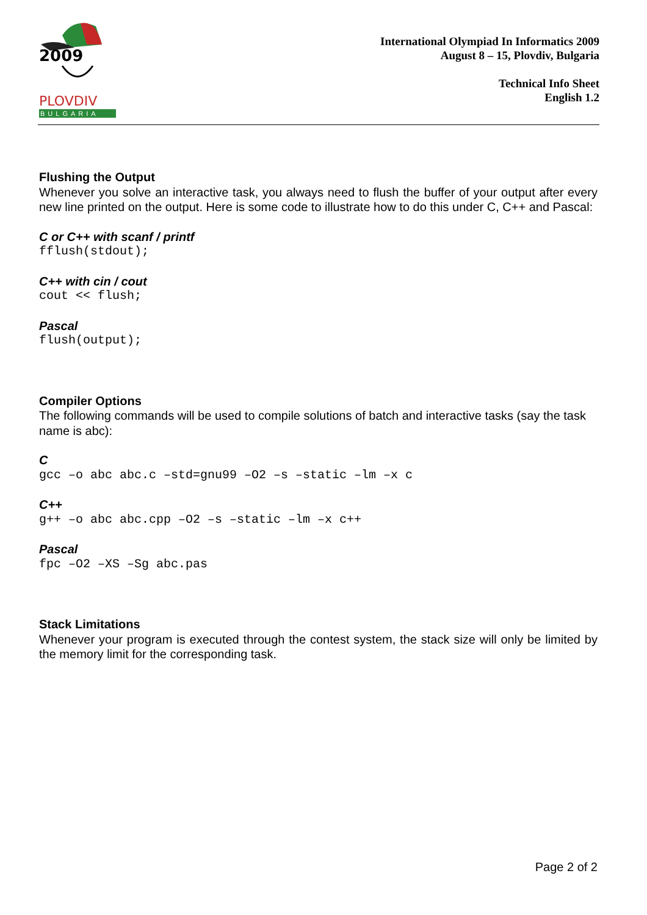2009
PLOVDIV
BULGARIA
International Olympiad In Informatics 2009
August 8 – 15, Plovdiv, Bulgaria
Technical Info Sheet
English 1.2
Flushing the Output
Whenever you solve an interactive task, you always need to flush the buffer of your output after every new line printed on the output. Here is some code to illustrate how to do this under C, C++ and Pascal:
C or C++ with scanf / printf
fflush(stdout);
C++ with cin / cout
cout << flush;
Pascal
flush(output);
Compiler Options
The following commands will be used to compile solutions of batch and interactive tasks (say the task name is abc):
C
gcc –o abc abc.c –std=gnu99 –O2 –s –static –lm –x c
C++
g++ –o abc abc.cpp –O2 –s –static –lm –x c++
Pascal
fpc –O2 –XS –Sg abc.pas
Stack Limitations
Whenever your program is executed through the contest system, the stack size will only be limited by the memory limit for the corresponding task.
Page 2 of 2